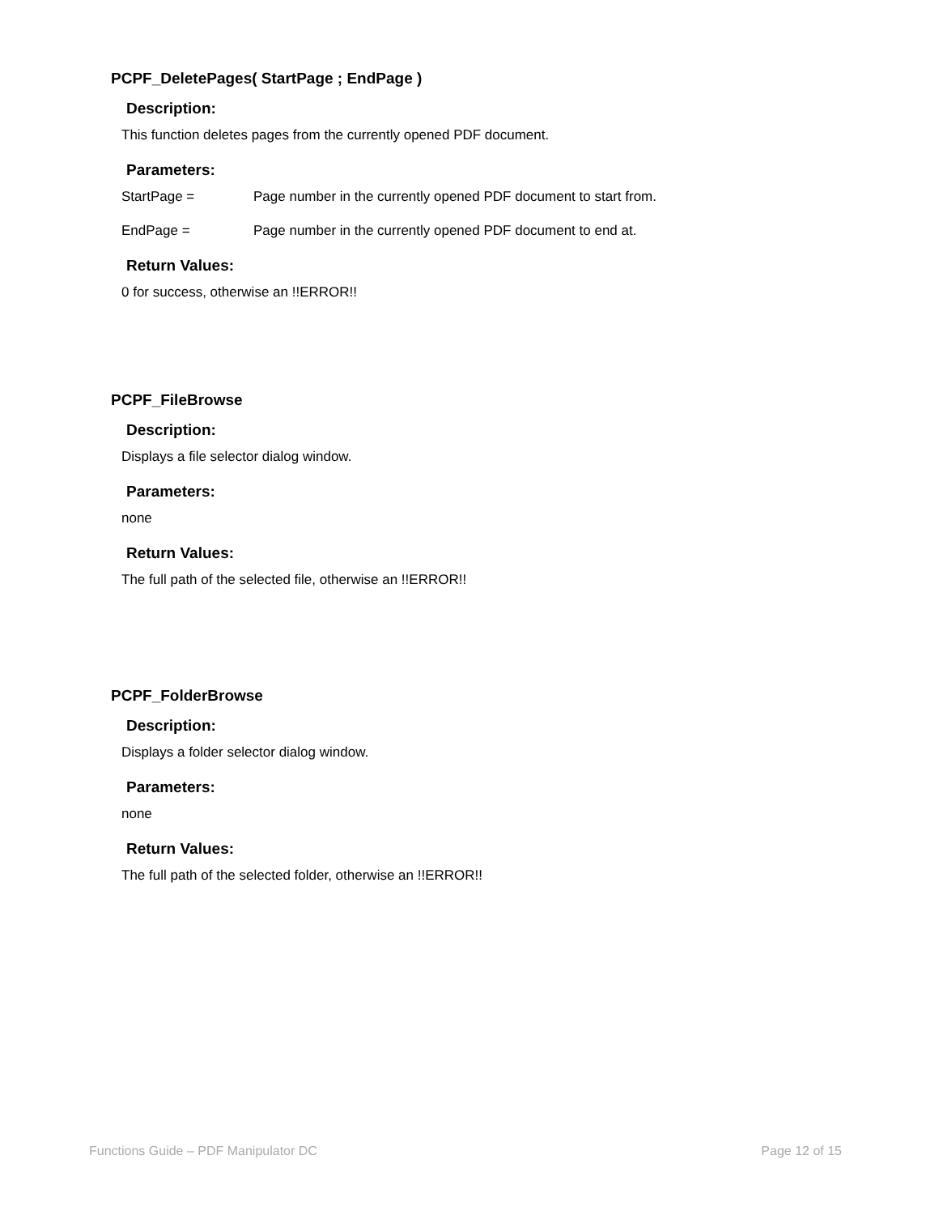PCPF_DeletePages( StartPage ; EndPage )
Description:
This function deletes pages from the currently opened PDF document.
Parameters:
StartPage = Page number in the currently opened PDF document to start from.
EndPage = Page number in the currently opened PDF document to end at.
Return Values:
0 for success, otherwise an !!ERROR!!
PCPF_FileBrowse
Description:
Displays a file selector dialog window.
Parameters:
none
Return Values:
The full path of the selected file, otherwise an !!ERROR!!
PCPF_FolderBrowse
Description:
Displays a folder selector dialog window.
Parameters:
none
Return Values:
The full path of the selected folder, otherwise an !!ERROR!!
Functions Guide – PDF Manipulator DC Page 12 of 15